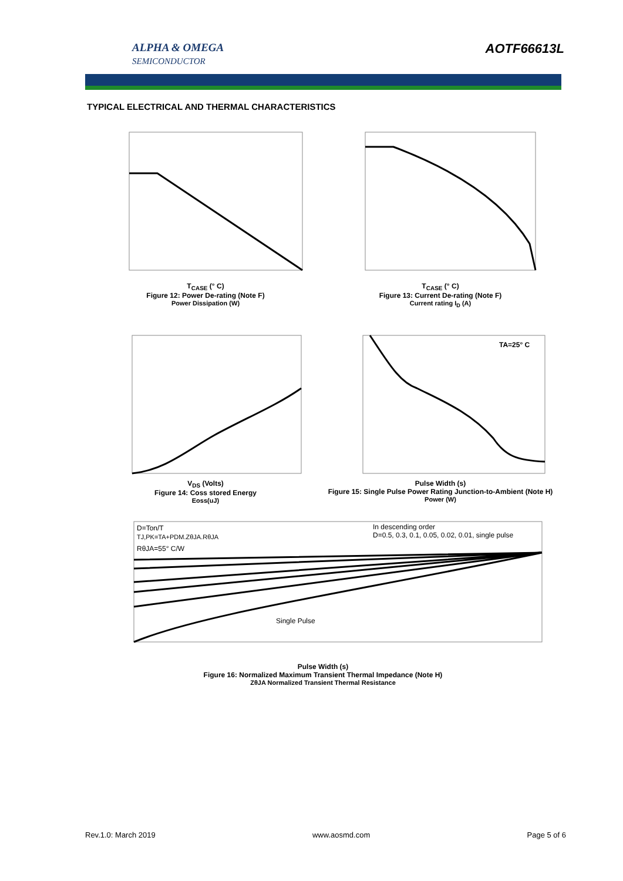ALPHA & OMEGA
SEMICONDUCTOR
AOTF66613L
TYPICAL ELECTRICAL AND THERMAL CHARACTERISTICS
T<sub>CASE</sub> (° C)
Figure 12: Power De-rating (Note F)
Power Dissipation (W)
T<sub>CASE</sub> (° C)
Figure 13: Current De-rating (Note F)
Current rating I<sub>D</sub> (A)
V<sub>DS</sub> (Volts)
Figure 14: Coss stored Energy
Eoss(uJ)
TA=25° C
Pulse Width (s)
Figure 15: Single Pulse Power Rating Junction-to-Ambient (Note H)
Power (W)
D=Ton/T
TJ,PK=TA+PDM.ZθJA.RθJA
RθJA=55° C/W
In descending order
D=0.5, 0.3, 0.1, 0.05, 0.02, 0.01, single pulse
Single Pulse
Pulse Width (s)
Figure 16: Normalized Maximum Transient Thermal Impedance (Note H)
ZθJA Normalized Transient Thermal Resistance
Rev.1.0: March 2019 www.aosmd.com Page 5 of 6